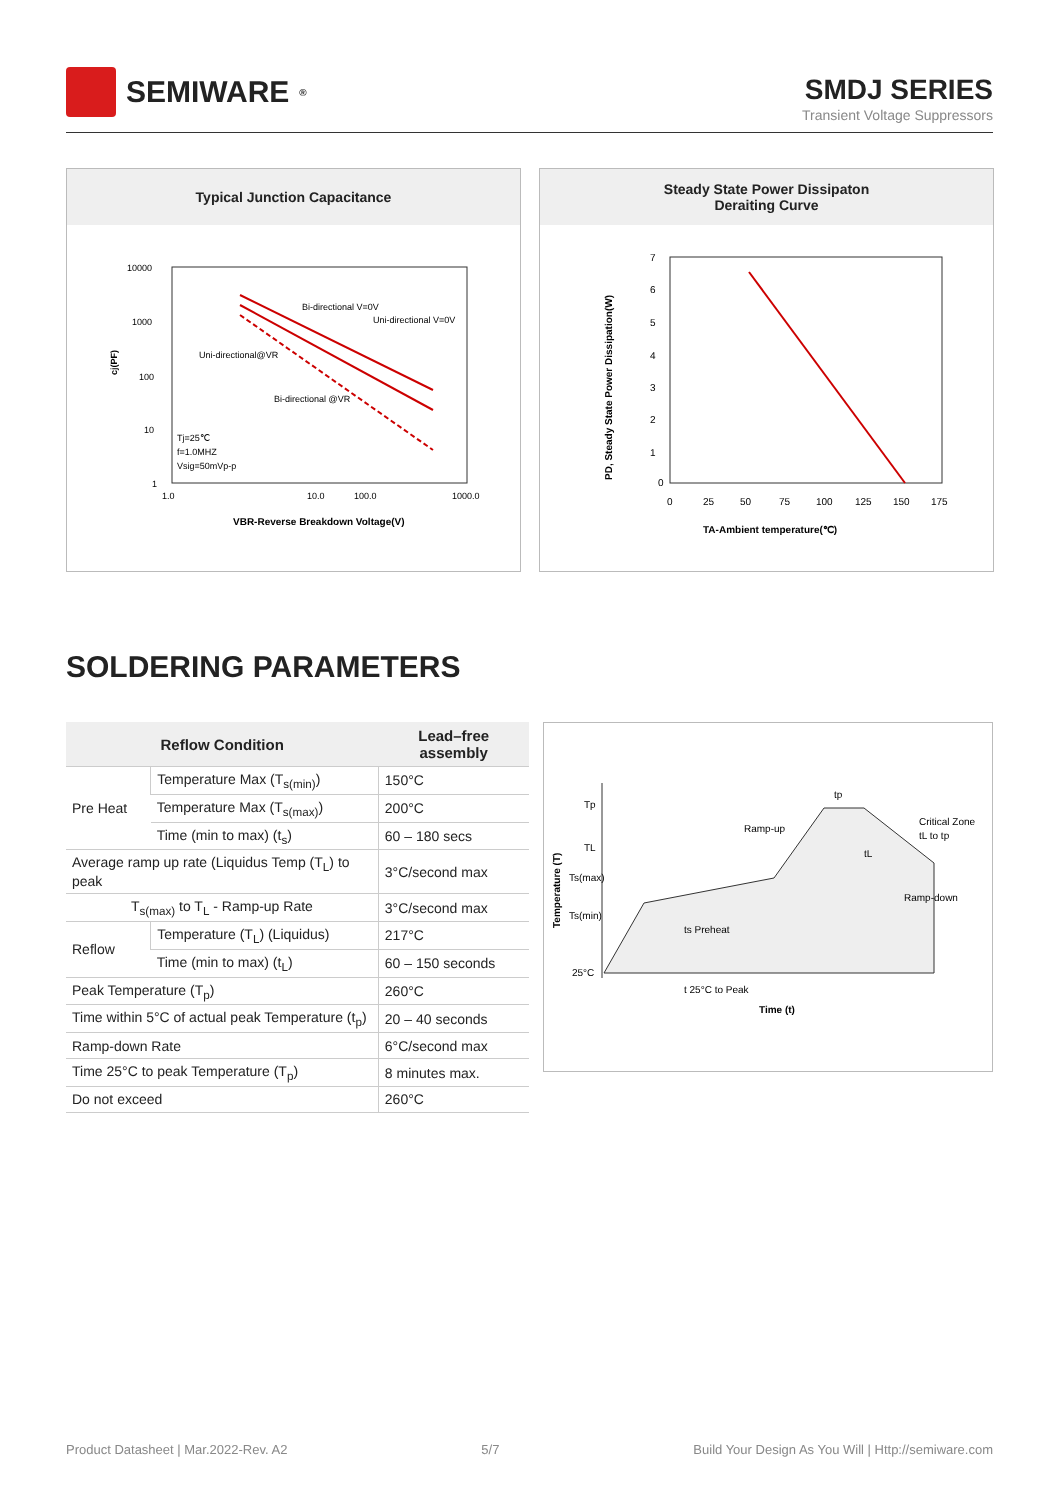SEMIWARE<sup>®</sup>
SMDJ SERIES
Transient Voltage Suppressors
Typical Junction Capacitance
10000
1000
100
10
1
Bi-directional V=0V
Uni-directional V=0V
Uni-directional@VR
Bi-directional @VR
Tj=25℃
f=1.0MHZ
Vsig=50mVp-p
1.0
10.0
100.0
1000.0
VBR-Reverse Breakdown Voltage(V)
cj(PF)
Steady State Power Dissipaton
Deraiting Curve
7
6
5
4
3
2
1
0
0
25
50
75
100
125
150
175
TA-Ambient temperature(℃)
PD, Steady State Power Dissipation(W)
SOLDERING PARAMETERS
| Reflow Condition | | Lead–free assembly |
| --- | --- | --- |
| Pre Heat | Temperature Max (T<sub>s(min)</sub>) | 150°C |
| | Temperature Max (T<sub>s(max)</sub>) | 200°C |
| | Time (min to max) (t<sub>s</sub>) | 60 – 180 secs |
| Average ramp up rate (Liquidus Temp (T<sub>L</sub>) to peak | | 3°C/second max |
| T<sub>s(max)</sub> to T<sub>L</sub> - Ramp-up Rate | | 3°C/second max |
| Reflow | Temperature (T<sub>L</sub>) (Liquidus) | 217°C |
| | Time (min to max) (t<sub>L</sub>) | 60 – 150 seconds |
| Peak Temperature (T<sub>p</sub>) | | 260°C |
| Time within 5°C of actual peak Temperature (t<sub>p</sub>) | | 20 – 40 seconds |
| Ramp-down Rate | | 6°C/second max |
| Time 25°C to peak Temperature (T<sub>p</sub>) | | 8 minutes max. |
| Do not exceed | | 260°C |
Tp
TL
Ts(max)
Ts(min)
25°C
Ramp-up
Critical Zone
tL to tp
Ramp-down
ts Preheat
tL
tp
t 25°C to Peak
Time (t)
Temperature (T)
Product Datasheet | Mar.2022-Rev. A2 5/7 Build Your Design As You Will | Http://semiware.com